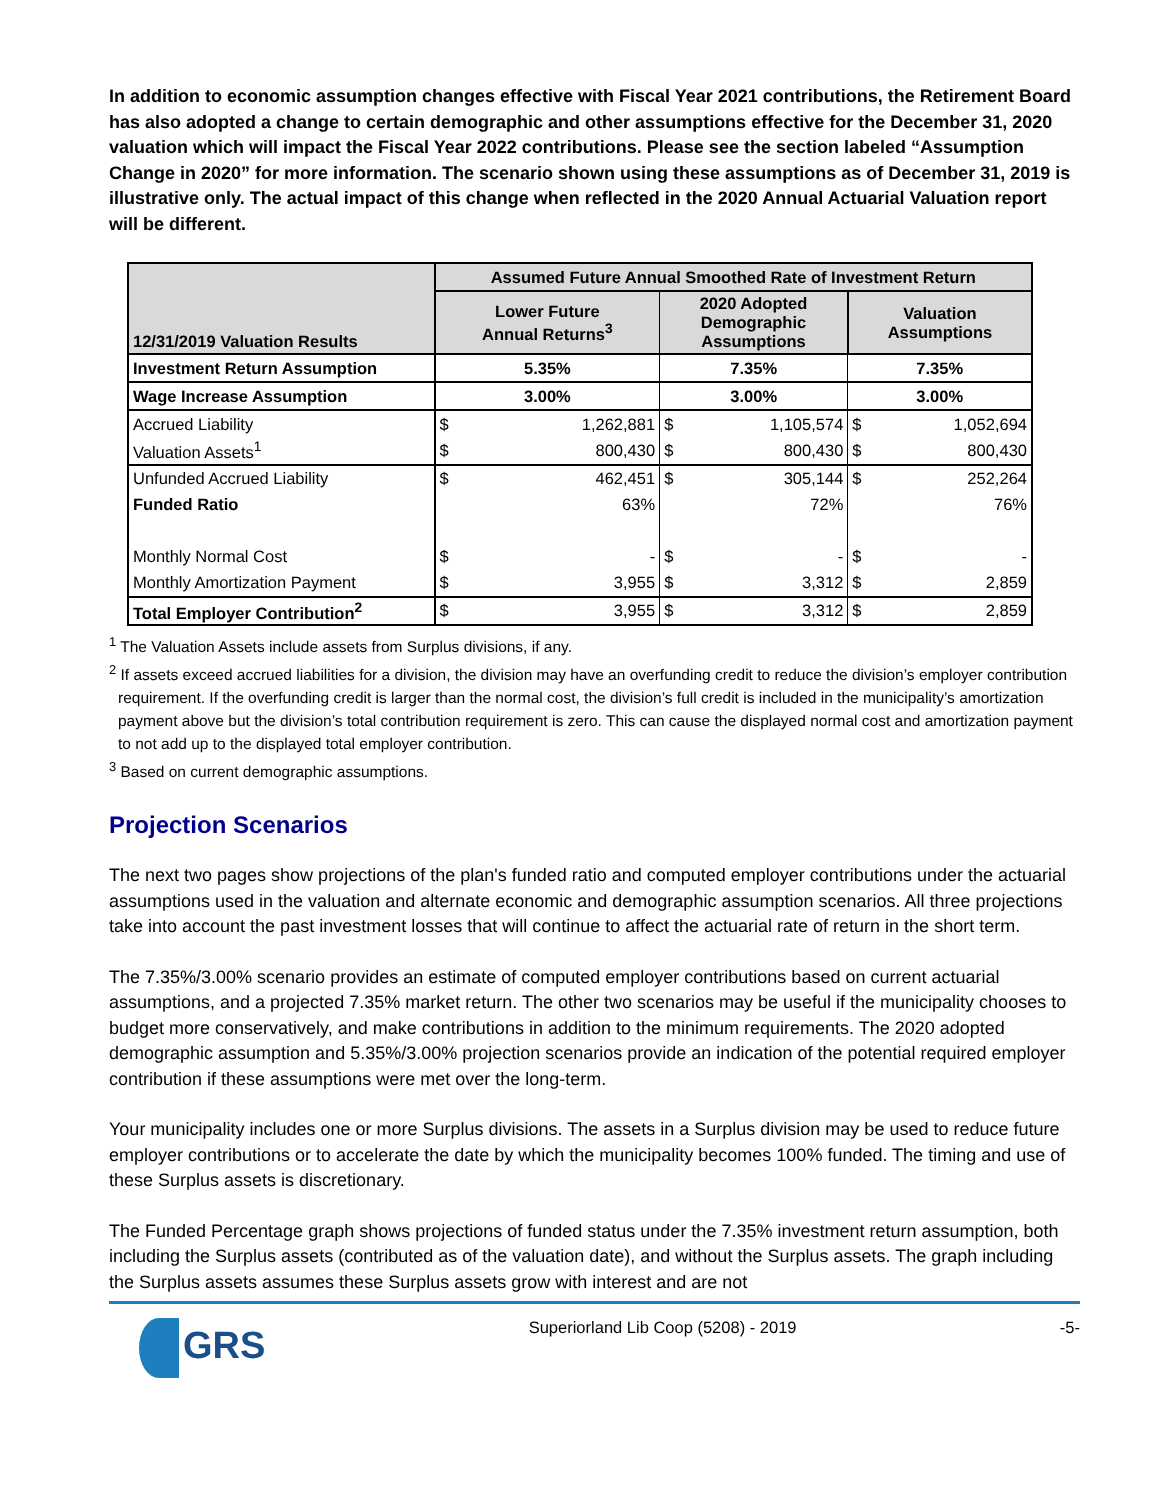In addition to economic assumption changes effective with Fiscal Year 2021 contributions, the Retirement Board has also adopted a change to certain demographic and other assumptions effective for the December 31, 2020 valuation which will impact the Fiscal Year 2022 contributions. Please see the section labeled “Assumption Change in 2020” for more information. The scenario shown using these assumptions as of December 31, 2019 is illustrative only. The actual impact of this change when reflected in the 2020 Annual Actuarial Valuation report will be different.
| 12/31/2019 Valuation Results | Assumed Future Annual Smoothed Rate of Investment Return | | | | | |
| --- | --- | --- | --- | --- | --- | --- |
| | Lower Future Annual Returns<sup>3</sup> | | 2020 Adopted Demographic Assumptions | | Valuation Assumptions | |
| Investment Return Assumption | 5.35% | | 7.35% | | 7.35% | |
| Wage Increase Assumption | 3.00% | | 3.00% | | 3.00% | |
| Accrued Liability | $ | 1,262,881 | $ | 1,105,574 | $ | 1,052,694 |
| Valuation Assets<sup>1</sup> | $ | 800,430 | $ | 800,430 | $ | 800,430 |
| Unfunded Accrued Liability | $ | 462,451 | $ | 305,144 | $ | 252,264 |
| Funded Ratio | | 63% | | 72% | | 76% |
| Monthly Normal Cost | $ | - | $ | - | $ | - |
| Monthly Amortization Payment | $ | 3,955 | $ | 3,312 | $ | 2,859 |
| Total Employer Contribution<sup>2</sup> | $ | 3,955 | $ | 3,312 | $ | 2,859 |
<sup>1</sup> The Valuation Assets include assets from Surplus divisions, if any.
<sup>2</sup> If assets exceed accrued liabilities for a division, the division may have an overfunding credit to reduce the division’s employer contribution requirement. If the overfunding credit is larger than the normal cost, the division’s full credit is included in the municipality’s amortization payment above but the division’s total contribution requirement is zero. This can cause the displayed normal cost and amortization payment to not add up to the displayed total employer contribution.
<sup>3</sup> Based on current demographic assumptions.
Projection Scenarios
The next two pages show projections of the plan's funded ratio and computed employer contributions under the actuarial assumptions used in the valuation and alternate economic and demographic assumption scenarios. All three projections take into account the past investment losses that will continue to affect the actuarial rate of return in the short term.
The 7.35%/3.00% scenario provides an estimate of computed employer contributions based on current actuarial assumptions, and a projected 7.35% market return. The other two scenarios may be useful if the municipality chooses to budget more conservatively, and make contributions in addition to the minimum requirements. The 2020 adopted demographic assumption and 5.35%/3.00% projection scenarios provide an indication of the potential required employer contribution if these assumptions were met over the long-term.
Your municipality includes one or more Surplus divisions. The assets in a Surplus division may be used to reduce future employer contributions or to accelerate the date by which the municipality becomes 100% funded. The timing and use of these Surplus assets is discretionary.
The Funded Percentage graph shows projections of funded status under the 7.35% investment return assumption, both including the Surplus assets (contributed as of the valuation date), and without the Surplus assets. The graph including the Surplus assets assumes these Surplus assets grow with interest and are not
GRS
Superiorland Lib Coop (5208) - 2019
-5-